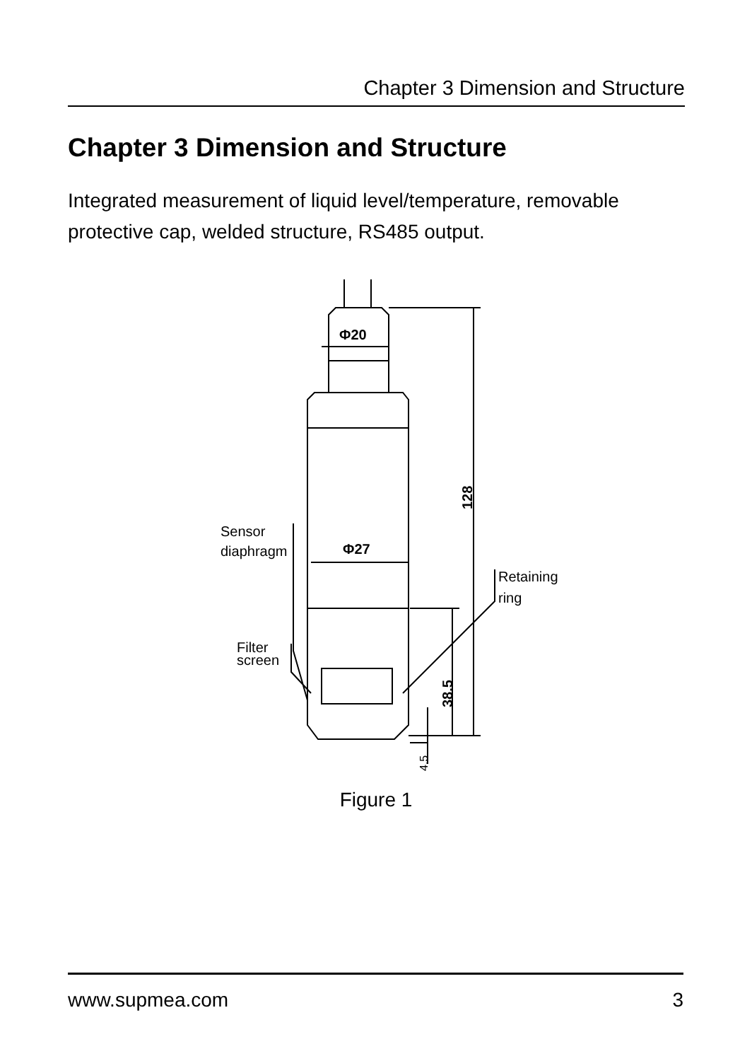Chapter 3 Dimension and Structure
Chapter 3 Dimension and Structure
Integrated measurement of liquid level/temperature, removable protective cap, welded structure, RS485 output.
Φ20
Φ27
128
38.5
4.5
Sensor
diaphragm
Retaining
ring
Filter
screen
Figure 1
www.supmea.com 3